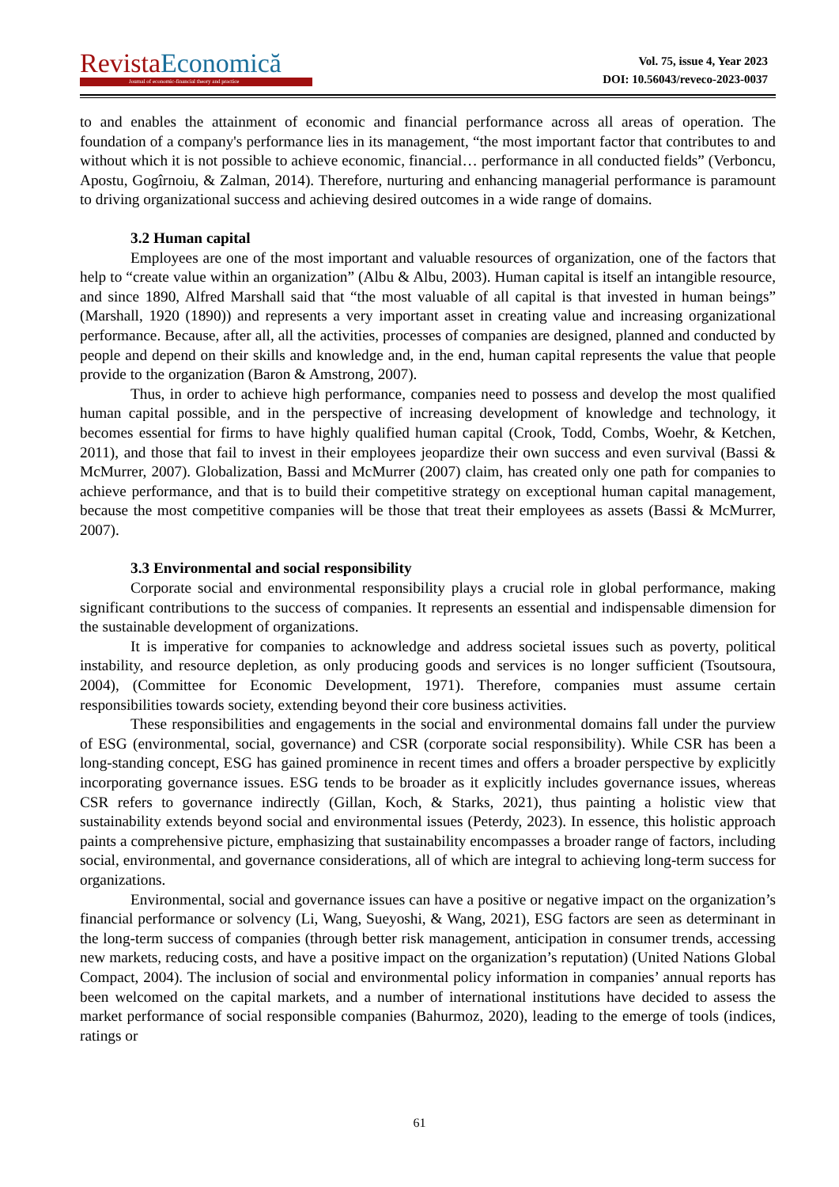Revista Economică Journal of economic-financial theory and practice
Vol. 75, issue 4, Year 2023
DOI: 10.56043/reveco-2023-0037
to and enables the attainment of economic and financial performance across all areas of operation. The foundation of a company's performance lies in its management, “the most important factor that contributes to and without which it is not possible to achieve economic, financial… performance in all conducted fields” (Verboncu, Apostu, Gogîrnoiu, & Zalman, 2014). Therefore, nurturing and enhancing managerial performance is paramount to driving organizational success and achieving desired outcomes in a wide range of domains.
3.2 Human capital
Employees are one of the most important and valuable resources of organization, one of the factors that help to “create value within an organization” (Albu & Albu, 2003). Human capital is itself an intangible resource, and since 1890, Alfred Marshall said that “the most valuable of all capital is that invested in human beings” (Marshall, 1920 (1890)) and represents a very important asset in creating value and increasing organizational performance. Because, after all, all the activities, processes of companies are designed, planned and conducted by people and depend on their skills and knowledge and, in the end, human capital represents the value that people provide to the organization (Baron & Amstrong, 2007).
Thus, in order to achieve high performance, companies need to possess and develop the most qualified human capital possible, and in the perspective of increasing development of knowledge and technology, it becomes essential for firms to have highly qualified human capital (Crook, Todd, Combs, Woehr, & Ketchen, 2011), and those that fail to invest in their employees jeopardize their own success and even survival (Bassi & McMurrer, 2007). Globalization, Bassi and McMurrer (2007) claim, has created only one path for companies to achieve performance, and that is to build their competitive strategy on exceptional human capital management, because the most competitive companies will be those that treat their employees as assets (Bassi & McMurrer, 2007).
3.3 Environmental and social responsibility
Corporate social and environmental responsibility plays a crucial role in global performance, making significant contributions to the success of companies. It represents an essential and indispensable dimension for the sustainable development of organizations.
It is imperative for companies to acknowledge and address societal issues such as poverty, political instability, and resource depletion, as only producing goods and services is no longer sufficient (Tsoutsoura, 2004), (Committee for Economic Development, 1971). Therefore, companies must assume certain responsibilities towards society, extending beyond their core business activities.
These responsibilities and engagements in the social and environmental domains fall under the purview of ESG (environmental, social, governance) and CSR (corporate social responsibility). While CSR has been a long-standing concept, ESG has gained prominence in recent times and offers a broader perspective by explicitly incorporating governance issues. ESG tends to be broader as it explicitly includes governance issues, whereas CSR refers to governance indirectly (Gillan, Koch, & Starks, 2021), thus painting a holistic view that sustainability extends beyond social and environmental issues (Peterdy, 2023). In essence, this holistic approach paints a comprehensive picture, emphasizing that sustainability encompasses a broader range of factors, including social, environmental, and governance considerations, all of which are integral to achieving long-term success for organizations.
Environmental, social and governance issues can have a positive or negative impact on the organization’s financial performance or solvency (Li, Wang, Sueyoshi, & Wang, 2021), ESG factors are seen as determinant in the long-term success of companies (through better risk management, anticipation in consumer trends, accessing new markets, reducing costs, and have a positive impact on the organization’s reputation) (United Nations Global Compact, 2004). The inclusion of social and environmental policy information in companies’ annual reports has been welcomed on the capital markets, and a number of international institutions have decided to assess the market performance of social responsible companies (Bahurmoz, 2020), leading to the emerge of tools (indices, ratings or
61